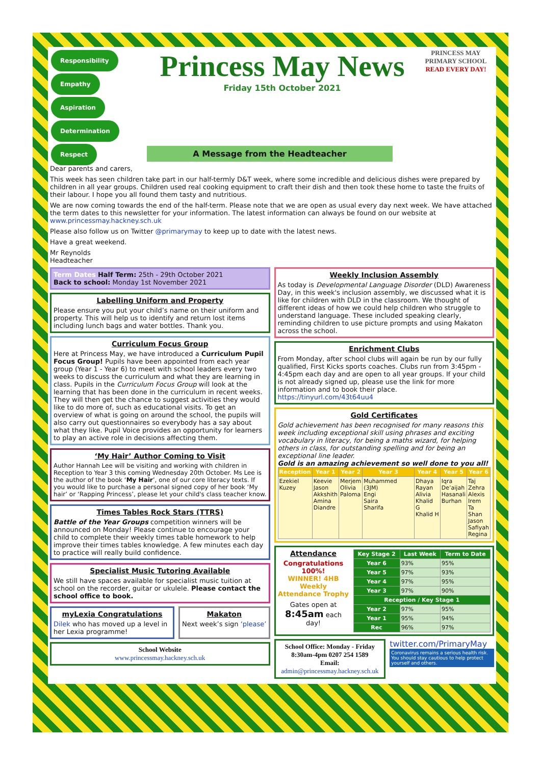Responsibility Empathy Aspiration Determination Respect
Princess May News
Friday 15th October 2021
PRINCESS MAY PRIMARY SCHOOL
READ EVERY DAY!
A Message from the Headteacher
Dear parents and carers,
This week has seen children take part in our half-termly D&T week, where some incredible and delicious dishes were prepared by children in all year groups. Children used real cooking equipment to craft their dish and then took these home to taste the fruits of their labour. I hope you all found them tasty and nutritious.
We are now coming towards the end of the half-term. Please note that we are open as usual every day next week. We have attached the term dates to this newsletter for your information. The latest information can always be found on our website at www.princessmay.hackney.sch.uk
Please also follow us on Twitter @primarymay to keep up to date with the latest news.
Have a great weekend.
Mr Reynolds
Headteacher
Term Dates Half Term: 25th - 29th October 2021
Back to school: Monday 1st November 2021
Labelling Uniform and Property
Please ensure you put your child’s name on their uniform and property. This will help us to identify and return lost items including lunch bags and water bottles. Thank you.
Curriculum Focus Group
Here at Princess May, we have introduced a Curriculum Pupil Focus Group! Pupils have been appointed from each year group (Year 1 - Year 6) to meet with school leaders every two weeks to discuss the curriculum and what they are learning in class. Pupils in the Curriculum Focus Group will look at the learning that has been done in the curriculum in recent weeks. They will then get the chance to suggest activities they would like to do more of, such as educational visits. To get an overview of what is going on around the school, the pupils will also carry out questionnaires so everybody has a say about what they like. Pupil Voice provides an opportunity for learners to play an active role in decisions affecting them.
‘My Hair’ Author Coming to Visit
Author Hannah Lee will be visiting and working with children in Reception to Year 3 this coming Wednesday 20th October. Ms Lee is the author of the book ‘My Hair’, one of our core literacy texts. If you would like to purchase a personal signed copy of her book ‘My hair’ or ‘Rapping Princess’, please let your child's class teacher know.
Times Tables Rock Stars (TTRS)
Battle of the Year Groups competition winners will be announced on Monday! Please continue to encourage your child to complete their weekly times table homework to help improve their times tables knowledge. A few minutes each day to practice will really build confidence.
Specialist Music Tutoring Available
We still have spaces available for specialist music tuition at school on the recorder, guitar or ukulele. Please contact the school office to book.
myLexia Congratulations
Dilek who has moved up a level in her Lexia programme!
Makaton
Next week’s sign ‘please’
School Website
www.princessmay.hackney.sch.uk
Weekly Inclusion Assembly
As today is Developmental Language Disorder (DLD) Awareness Day, in this week's inclusion assembly, we discussed what it is like for children with DLD in the classroom. We thought of different ideas of how we could help children who struggle to understand language. These included speaking clearly, reminding children to use picture prompts and using Makaton across the school.
Enrichment Clubs
From Monday, after school clubs will again be run by our fully qualified, First Kicks sports coaches. Clubs run from 3:45pm - 4:45pm each day and are open to all year groups. If your child is not already signed up, please use the link for more information and to book their place. https://tinyurl.com/43t64uu4
Gold Certificates
Gold achievement has been recognised for many reasons this week including exceptional skill using phrases and exciting vocabulary in literacy, for being a maths wizard, for helping others in class, for outstanding spelling and for being an exceptional line leader.
Gold is an amazing achievement so well done to you all!
| Reception | Year 1 | Year 2 | Year 3 | Year 4 | Year 5 | Year 6 |
| --- | --- | --- | --- | --- | --- | --- |
| Ezekiel Kuzey | Keevie Jason Akkshith Amina Diandre | Merjem Olivia Paloma | Muhammed (3JM) Engi Saira Sharifa | Dhaya Rayan Alivia Khalid G Khalid H | Iqra De’aijah Hasanali Burhan | Taj Zehra Alexis Irem Ta Shan Jason Safiyah Regina |
Attendance
Congratulations 100%!
WINNER! 4HB Weekly Attendance Trophy
Gates open at 8:45am each day!
| Key Stage 2 | Last Week | Term to Date |
| --- | --- | --- |
| Year 6 | 93% | 95% |
| Year 5 | 97% | 93% |
| Year 4 | 97% | 95% |
| Year 3 | 97% | 90% |
| Reception / Key Stage 1 | | |
| Year 2 | 97% | 95% |
| Year 1 | 95% | 94% |
| Rec | 96% | 97% |
School Office: Monday - Friday
8:30am-4pm 0207 254 1589
Email: admin@princessmay.hackney.sch.uk
twitter.com/PrimaryMay
Coronavirus remains a serious health risk. You should stay cautious to help protect yourself and others.